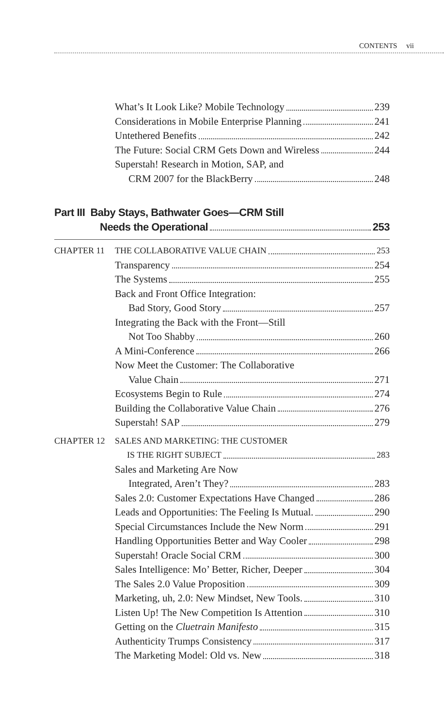CONTENTS vii
What’s It Look Like? Mobile Technology 239
Considerations in Mobile Enterprise Planning 241
Untethered Benefits 242
The Future: Social CRM Gets Down and Wireless 244
Superstah! Research in Motion, SAP, and
CRM 2007 for the BlackBerry 248
Part III Baby Stays, Bathwater Goes—CRM Still
Needs the Operational 253
CHAPTER 11 THE COLLABORATIVE VALUE CHAIN 253
Transparency 254
The Systems 255
Back and Front Office Integration:
Bad Story, Good Story 257
Integrating the Back with the Front—Still
Not Too Shabby 260
A Mini-Conference 266
Now Meet the Customer: The Collaborative
Value Chain 271
Ecosystems Begin to Rule 274
Building the Collaborative Value Chain 276
Superstah! SAP 279
CHAPTER 12 SALES AND MARKETING: THE CUSTOMER
IS THE RIGHT SUBJECT 283
Sales and Marketing Are Now
Integrated, Aren’t They? 283
Sales 2.0: Customer Expectations Have Changed 286
Leads and Opportunities: The Feeling Is Mutual. 290
Special Circumstances Include the New Norm 291
Handling Opportunities Better and Way Cooler 298
Superstah! Oracle Social CRM 300
Sales Intelligence: Mo’ Better, Richer, Deeper 304
The Sales 2.0 Value Proposition 309
Marketing, uh, 2.0: New Mindset, New Tools. 310
Listen Up! The New Competition Is Attention 310
Getting on the Cluetrain Manifesto 315
Authenticity Trumps Consistency 317
The Marketing Model: Old vs. New 318